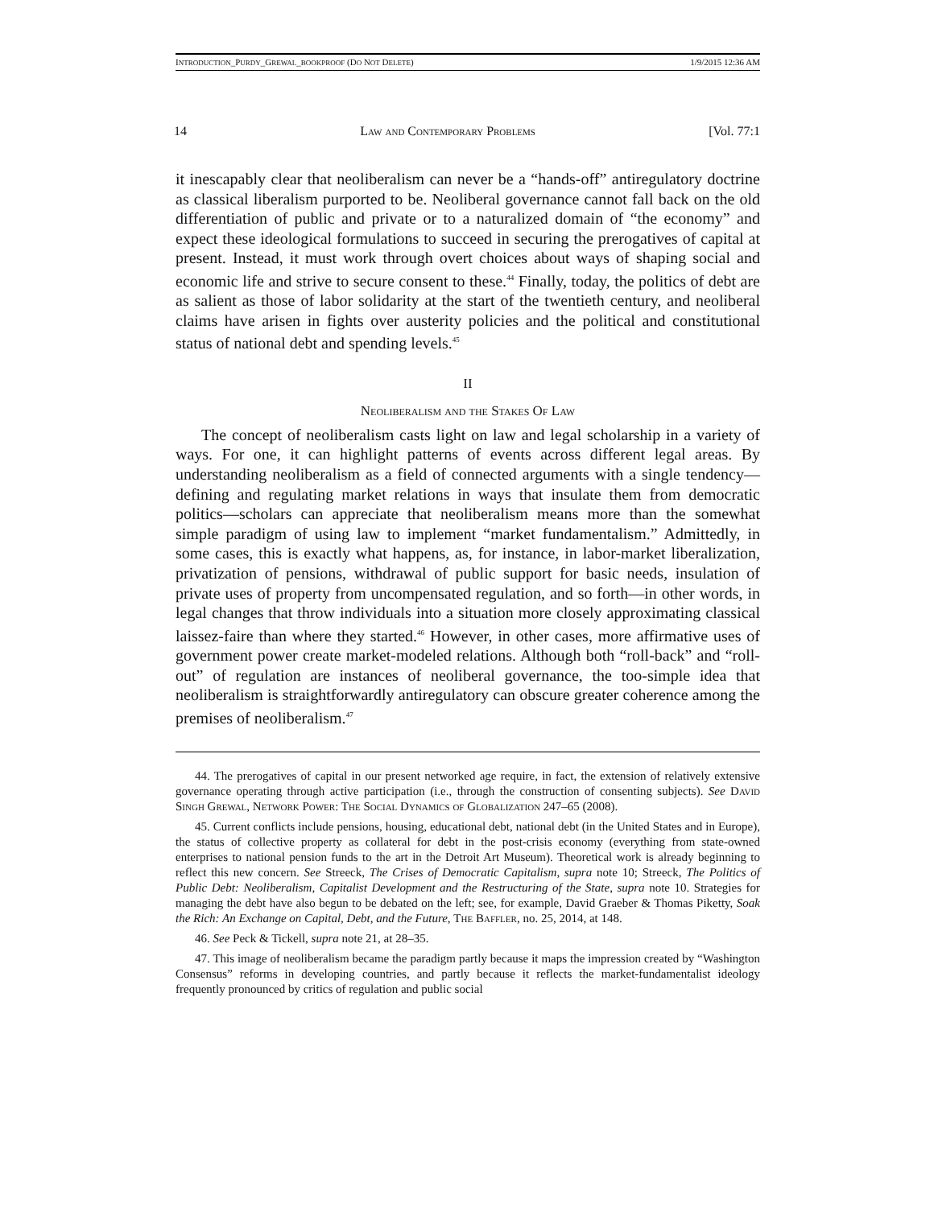INTRODUCTION_PURDY_GREWAL_BOOKPROOF (DO NOT DELETE) 1/9/2015 12:36 AM
14 Law and Contemporary Problems [Vol. 77:1
it inescapably clear that neoliberalism can never be a “hands-off” antiregulatory doctrine as classical liberalism purported to be. Neoliberal governance cannot fall back on the old differentiation of public and private or to a naturalized domain of “the economy” and expect these ideological formulations to succeed in securing the prerogatives of capital at present. Instead, it must work through overt choices about ways of shaping social and economic life and strive to secure consent to these.<sup>44</sup> Finally, today, the politics of debt are as salient as those of labor solidarity at the start of the twentieth century, and neoliberal claims have arisen in fights over austerity policies and the political and constitutional status of national debt and spending levels.<sup>45</sup>
II
Neoliberalism and the Stakes Of Law
The concept of neoliberalism casts light on law and legal scholarship in a variety of ways. For one, it can highlight patterns of events across different legal areas. By understanding neoliberalism as a field of connected arguments with a single tendency—defining and regulating market relations in ways that insulate them from democratic politics—scholars can appreciate that neoliberalism means more than the somewhat simple paradigm of using law to implement “market fundamentalism.” Admittedly, in some cases, this is exactly what happens, as, for instance, in labor-market liberalization, privatization of pensions, withdrawal of public support for basic needs, insulation of private uses of property from uncompensated regulation, and so forth—in other words, in legal changes that throw individuals into a situation more closely approximating classical laissez-faire than where they started.<sup>46</sup> However, in other cases, more affirmative uses of government power create market-modeled relations. Although both “roll-back” and “roll-out” of regulation are instances of neoliberal governance, the too-simple idea that neoliberalism is straightforwardly antiregulatory can obscure greater coherence among the premises of neoliberalism.<sup>47</sup>
44. The prerogatives of capital in our present networked age require, in fact, the extension of relatively extensive governance operating through active participation (i.e., through the construction of consenting subjects). See David Singh Grewal, Network Power: The Social Dynamics of Globalization 247–65 (2008).
45. Current conflicts include pensions, housing, educational debt, national debt (in the United States and in Europe), the status of collective property as collateral for debt in the post-crisis economy (everything from state-owned enterprises to national pension funds to the art in the Detroit Art Museum). Theoretical work is already beginning to reflect this new concern. See Streeck, The Crises of Democratic Capitalism, supra note 10; Streeck, The Politics of Public Debt: Neoliberalism, Capitalist Development and the Restructuring of the State, supra note 10. Strategies for managing the debt have also begun to be debated on the left; see, for example, David Graeber & Thomas Piketty, Soak the Rich: An Exchange on Capital, Debt, and the Future, The Baffler, no. 25, 2014, at 148.
46. See Peck & Tickell, supra note 21, at 28–35.
47. This image of neoliberalism became the paradigm partly because it maps the impression created by “Washington Consensus” reforms in developing countries, and partly because it reflects the market-fundamentalist ideology frequently pronounced by critics of regulation and public social